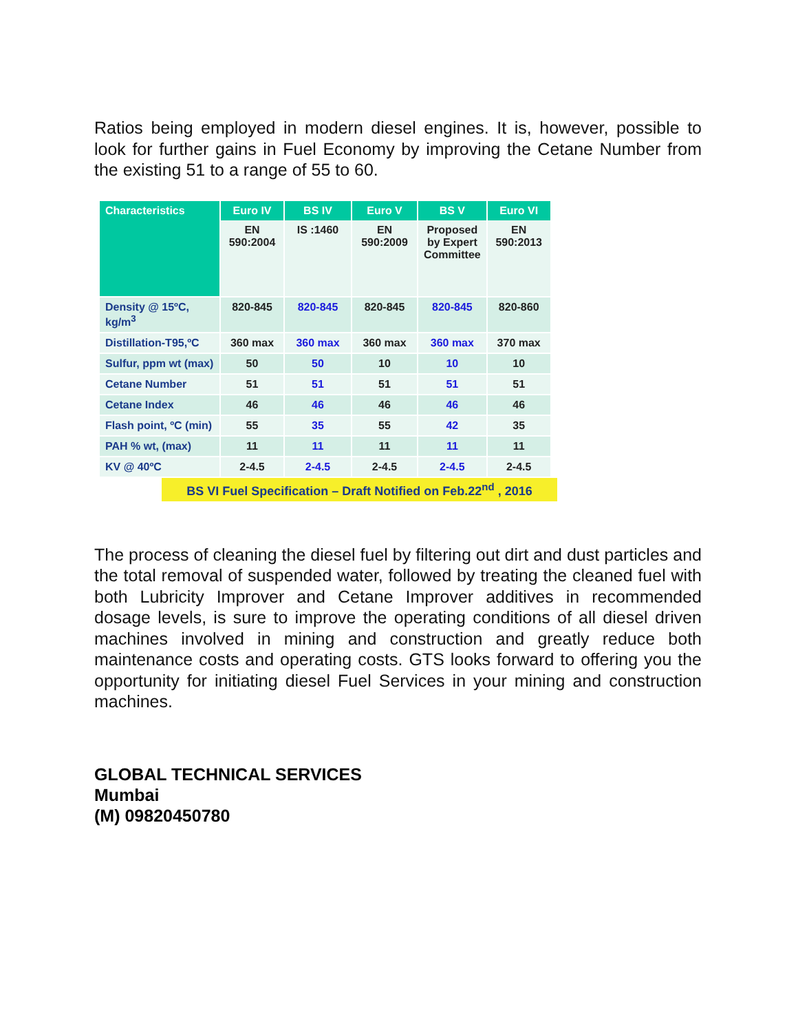Ratios being employed in modern diesel engines. It is, however, possible to look for further gains in Fuel Economy by improving the Cetane Number from the existing 51 to a range of 55 to 60.
| Characteristics | Euro IV | BS IV | Euro V | BS V | Euro VI |
| --- | --- | --- | --- | --- | --- |
| | EN 590:2004 | IS :1460 | EN 590:2009 | Proposed by Expert Committee | EN 590:2013 |
| Density @ 15ºC, kg/m<sup>3</sup> | 820-845 | 820-845 | 820-845 | 820-845 | 820-860 |
| Distillation-T95,ºC | 360 max | 360 max | 360 max | 360 max | 370 max |
| Sulfur, ppm wt (max) | 50 | 50 | 10 | 10 | 10 |
| Cetane Number | 51 | 51 | 51 | 51 | 51 |
| Cetane Index | 46 | 46 | 46 | 46 | 46 |
| Flash point, ºC (min) | 55 | 35 | 55 | 42 | 35 |
| PAH % wt, (max) | 11 | 11 | 11 | 11 | 11 |
| KV @ 40ºC | 2-4.5 | 2-4.5 | 2-4.5 | 2-4.5 | 2-4.5 |
BS VI Fuel Specification – Draft Notified on Feb.22<sup>nd</sup> , 2016
The process of cleaning the diesel fuel by filtering out dirt and dust particles and the total removal of suspended water, followed by treating the cleaned fuel with both Lubricity Improver and Cetane Improver additives in recommended dosage levels, is sure to improve the operating conditions of all diesel driven machines involved in mining and construction and greatly reduce both maintenance costs and operating costs. GTS looks forward to offering you the opportunity for initiating diesel Fuel Services in your mining and construction machines.
GLOBAL TECHNICAL SERVICES
Mumbai
(M) 09820450780